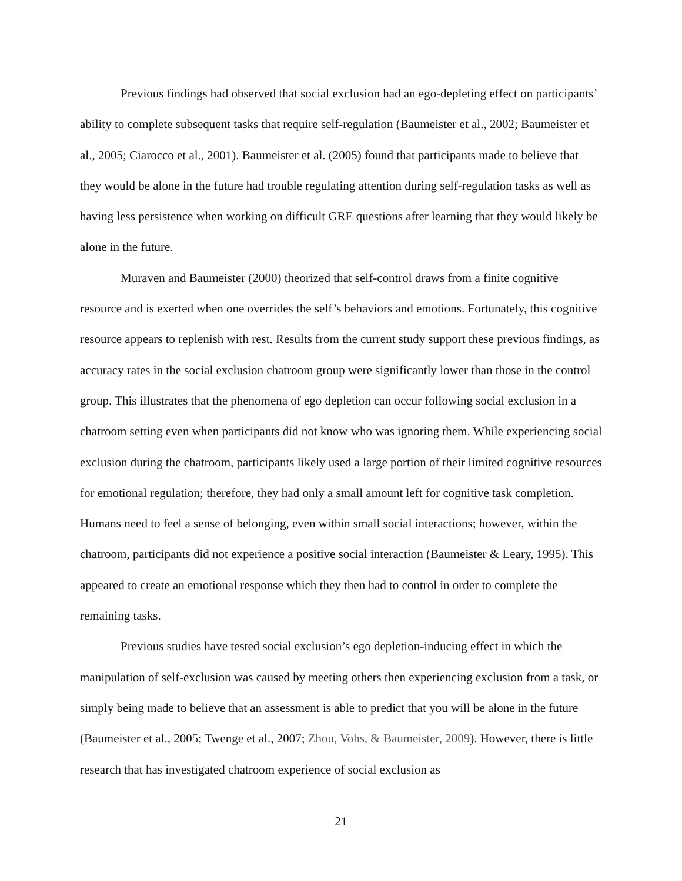Previous findings had observed that social exclusion had an ego-depleting effect on participants’ ability to complete subsequent tasks that require self-regulation (Baumeister et al., 2002; Baumeister et al., 2005; Ciarocco et al., 2001). Baumeister et al. (2005) found that participants made to believe that they would be alone in the future had trouble regulating attention during self-regulation tasks as well as having less persistence when working on difficult GRE questions after learning that they would likely be alone in the future.
Muraven and Baumeister (2000) theorized that self-control draws from a finite cognitive resource and is exerted when one overrides the self’s behaviors and emotions. Fortunately, this cognitive resource appears to replenish with rest. Results from the current study support these previous findings, as accuracy rates in the social exclusion chatroom group were significantly lower than those in the control group. This illustrates that the phenomena of ego depletion can occur following social exclusion in a chatroom setting even when participants did not know who was ignoring them. While experiencing social exclusion during the chatroom, participants likely used a large portion of their limited cognitive resources for emotional regulation; therefore, they had only a small amount left for cognitive task completion. Humans need to feel a sense of belonging, even within small social interactions; however, within the chatroom, participants did not experience a positive social interaction (Baumeister & Leary, 1995). This appeared to create an emotional response which they then had to control in order to complete the remaining tasks.
Previous studies have tested social exclusion’s ego depletion-inducing effect in which the manipulation of self-exclusion was caused by meeting others then experiencing exclusion from a task, or simply being made to believe that an assessment is able to predict that you will be alone in the future (Baumeister et al., 2005; Twenge et al., 2007; Zhou, Vohs, & Baumeister, 2009). However, there is little research that has investigated chatroom experience of social exclusion as
21